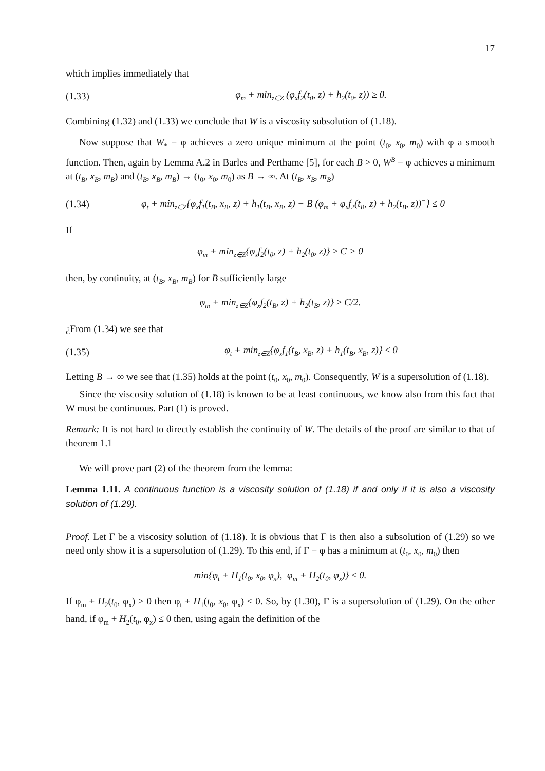17
which implies immediately that
(1.33) φ<sub>m</sub> + min<sub>z∈Z</sub> (φ<sub>x</sub>f<sub>2</sub>(t<sub>0</sub>, z) + h<sub>2</sub>(t<sub>0</sub>, z)) ≥ 0.
Combining (1.32) and (1.33) we conclude that W is a viscosity subsolution of (1.18).
Now suppose that W<sub>*</sub> − φ achieves a zero unique minimum at the point (t<sub>0</sub>, x<sub>0</sub>, m<sub>0</sub>) with φ a smooth function. Then, again by Lemma A.2 in Barles and Perthame [5], for each B > 0, W<sup>B</sup> − φ achieves a minimum at (t<sub>B</sub>, x<sub>B</sub>, m<sub>B</sub>) and (t<sub>B</sub>, x<sub>B</sub>, m<sub>B</sub>) → (t<sub>0</sub>, x<sub>0</sub>, m<sub>0</sub>) as B → ∞. At (t<sub>B</sub>, x<sub>B</sub>, m<sub>B</sub>)
(1.34) φ<sub>t</sub> + min<sub>z∈Z</sub>{φ<sub>x</sub>f<sub>1</sub>(t<sub>B</sub>, x<sub>B</sub>, z) + h<sub>1</sub>(t<sub>B</sub>, x<sub>B</sub>, z) − B (φ<sub>m</sub> + φ<sub>x</sub>f<sub>2</sub>(t<sub>B</sub>, z) + h<sub>2</sub>(t<sub>B</sub>, z))<sup>−</sup>} ≤ 0
If
φ<sub>m</sub> + min<sub>z∈Z</sub>{φ<sub>x</sub>f<sub>2</sub>(t<sub>0</sub>, z) + h<sub>2</sub>(t<sub>0</sub>, z)} ≥ C > 0
then, by continuity, at (t<sub>B</sub>, x<sub>B</sub>, m<sub>B</sub>) for B sufficiently large
φ<sub>m</sub> + min<sub>z∈Z</sub>{φ<sub>x</sub>f<sub>2</sub>(t<sub>B</sub>, z) + h<sub>2</sub>(t<sub>B</sub>, z)} ≥ C/2.
¿From (1.34) we see that
(1.35) φ<sub>t</sub> + min<sub>z∈Z</sub>{φ<sub>x</sub>f<sub>1</sub>(t<sub>B</sub>, x<sub>B</sub>, z) + h<sub>1</sub>(t<sub>B</sub>, x<sub>B</sub>, z)} ≤ 0
Letting B → ∞ we see that (1.35) holds at the point (t<sub>0</sub>, x<sub>0</sub>, m<sub>0</sub>). Consequently, W is a supersolution of (1.18).
Since the viscosity solution of (1.18) is known to be at least continuous, we know also from this fact that W must be continuous. Part (1) is proved.
Remark: It is not hard to directly establish the continuity of W. The details of the proof are similar to that of theorem 1.1
We will prove part (2) of the theorem from the lemma:
Lemma 1.11. A continuous function is a viscosity solution of (1.18) if and only if it is also a viscosity solution of (1.29).
Proof. Let Γ be a viscosity solution of (1.18). It is obvious that Γ is then also a subsolution of (1.29) so we need only show it is a supersolution of (1.29). To this end, if Γ − φ has a minimum at (t<sub>0</sub>, x<sub>0</sub>, m<sub>0</sub>) then
min{φ<sub>t</sub> + H<sub>1</sub>(t<sub>0</sub>, x<sub>0</sub>, φ<sub>x</sub>), φ<sub>m</sub> + H<sub>2</sub>(t<sub>0</sub>, φ<sub>x</sub>)} ≤ 0.
If φ<sub>m</sub> + H<sub>2</sub>(t<sub>0</sub>, φ<sub>x</sub>) > 0 then φ<sub>t</sub> + H<sub>1</sub>(t<sub>0</sub>, x<sub>0</sub>, φ<sub>x</sub>) ≤ 0. So, by (1.30), Γ is a supersolution of (1.29). On the other hand, if φ<sub>m</sub> + H<sub>2</sub>(t<sub>0</sub>, φ<sub>x</sub>) ≤ 0 then, using again the definition of the